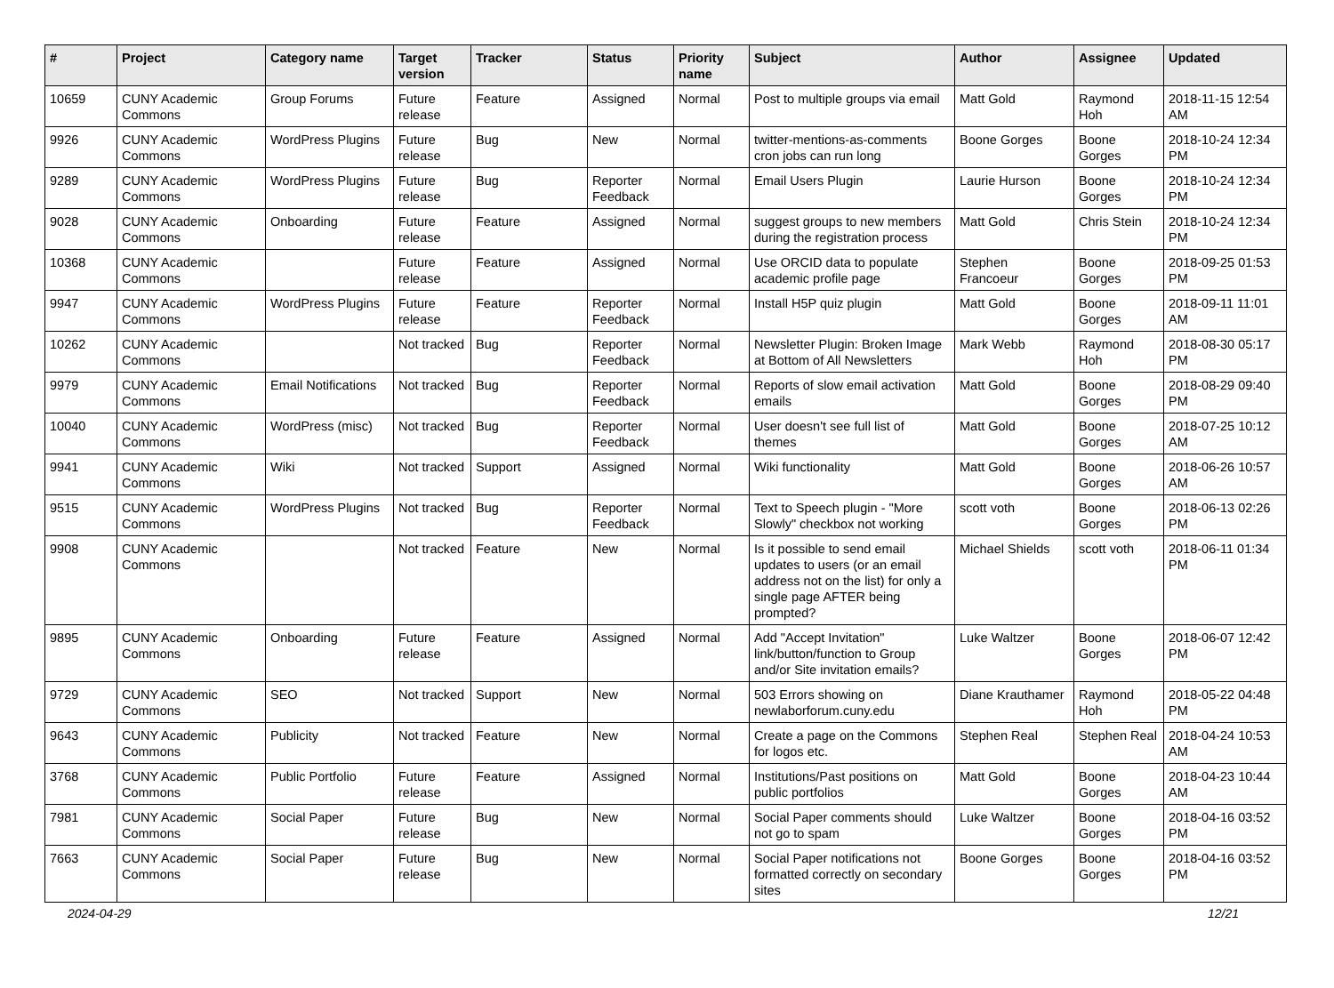| # | Project | Category name | Target version | Tracker | Status | Priority name | Subject | Author | Assignee | Updated |
| --- | --- | --- | --- | --- | --- | --- | --- | --- | --- | --- |
| 10659 | CUNY Academic Commons | Group Forums | Future release | Feature | Assigned | Normal | Post to multiple groups via email | Matt Gold | Raymond Hoh | 2018-11-15 12:54 AM |
| 9926 | CUNY Academic Commons | WordPress Plugins | Future release | Bug | New | Normal | twitter-mentions-as-comments cron jobs can run long | Boone Gorges | Boone Gorges | 2018-10-24 12:34 PM |
| 9289 | CUNY Academic Commons | WordPress Plugins | Future release | Bug | Reporter Feedback | Normal | Email Users Plugin | Laurie Hurson | Boone Gorges | 2018-10-24 12:34 PM |
| 9028 | CUNY Academic Commons | Onboarding | Future release | Feature | Assigned | Normal | suggest groups to new members during the registration process | Matt Gold | Chris Stein | 2018-10-24 12:34 PM |
| 10368 | CUNY Academic Commons | | Future release | Feature | Assigned | Normal | Use ORCID data to populate academic profile page | Stephen Francoeur | Boone Gorges | 2018-09-25 01:53 PM |
| 9947 | CUNY Academic Commons | WordPress Plugins | Future release | Feature | Reporter Feedback | Normal | Install H5P quiz plugin | Matt Gold | Boone Gorges | 2018-09-11 11:01 AM |
| 10262 | CUNY Academic Commons | | Not tracked | Bug | Reporter Feedback | Normal | Newsletter Plugin: Broken Image at Bottom of All Newsletters | Mark Webb | Raymond Hoh | 2018-08-30 05:17 PM |
| 9979 | CUNY Academic Commons | Email Notifications | Not tracked | Bug | Reporter Feedback | Normal | Reports of slow email activation emails | Matt Gold | Boone Gorges | 2018-08-29 09:40 PM |
| 10040 | CUNY Academic Commons | WordPress (misc) | Not tracked | Bug | Reporter Feedback | Normal | User doesn't see full list of themes | Matt Gold | Boone Gorges | 2018-07-25 10:12 AM |
| 9941 | CUNY Academic Commons | Wiki | Not tracked | Support | Assigned | Normal | Wiki functionality | Matt Gold | Boone Gorges | 2018-06-26 10:57 AM |
| 9515 | CUNY Academic Commons | WordPress Plugins | Not tracked | Bug | Reporter Feedback | Normal | Text to Speech plugin - "More Slowly" checkbox not working | scott voth | Boone Gorges | 2018-06-13 02:26 PM |
| 9908 | CUNY Academic Commons | | Not tracked | Feature | New | Normal | Is it possible to send email updates to users (or an email address not on the list) for only a single page AFTER being prompted? | Michael Shields | scott voth | 2018-06-11 01:34 PM |
| 9895 | CUNY Academic Commons | Onboarding | Future release | Feature | Assigned | Normal | Add "Accept Invitation" link/button/function to Group and/or Site invitation emails? | Luke Waltzer | Boone Gorges | 2018-06-07 12:42 PM |
| 9729 | CUNY Academic Commons | SEO | Not tracked | Support | New | Normal | 503 Errors showing on newlaborforum.cuny.edu | Diane Krauthamer | Raymond Hoh | 2018-05-22 04:48 PM |
| 9643 | CUNY Academic Commons | Publicity | Not tracked | Feature | New | Normal | Create a page on the Commons for logos etc. | Stephen Real | Stephen Real | 2018-04-24 10:53 AM |
| 3768 | CUNY Academic Commons | Public Portfolio | Future release | Feature | Assigned | Normal | Institutions/Past positions on public portfolios | Matt Gold | Boone Gorges | 2018-04-23 10:44 AM |
| 7981 | CUNY Academic Commons | Social Paper | Future release | Bug | New | Normal | Social Paper comments should not go to spam | Luke Waltzer | Boone Gorges | 2018-04-16 03:52 PM |
| 7663 | CUNY Academic Commons | Social Paper | Future release | Bug | New | Normal | Social Paper notifications not formatted correctly on secondary sites | Boone Gorges | Boone Gorges | 2018-04-16 03:52 PM |
2024-04-29 12/21